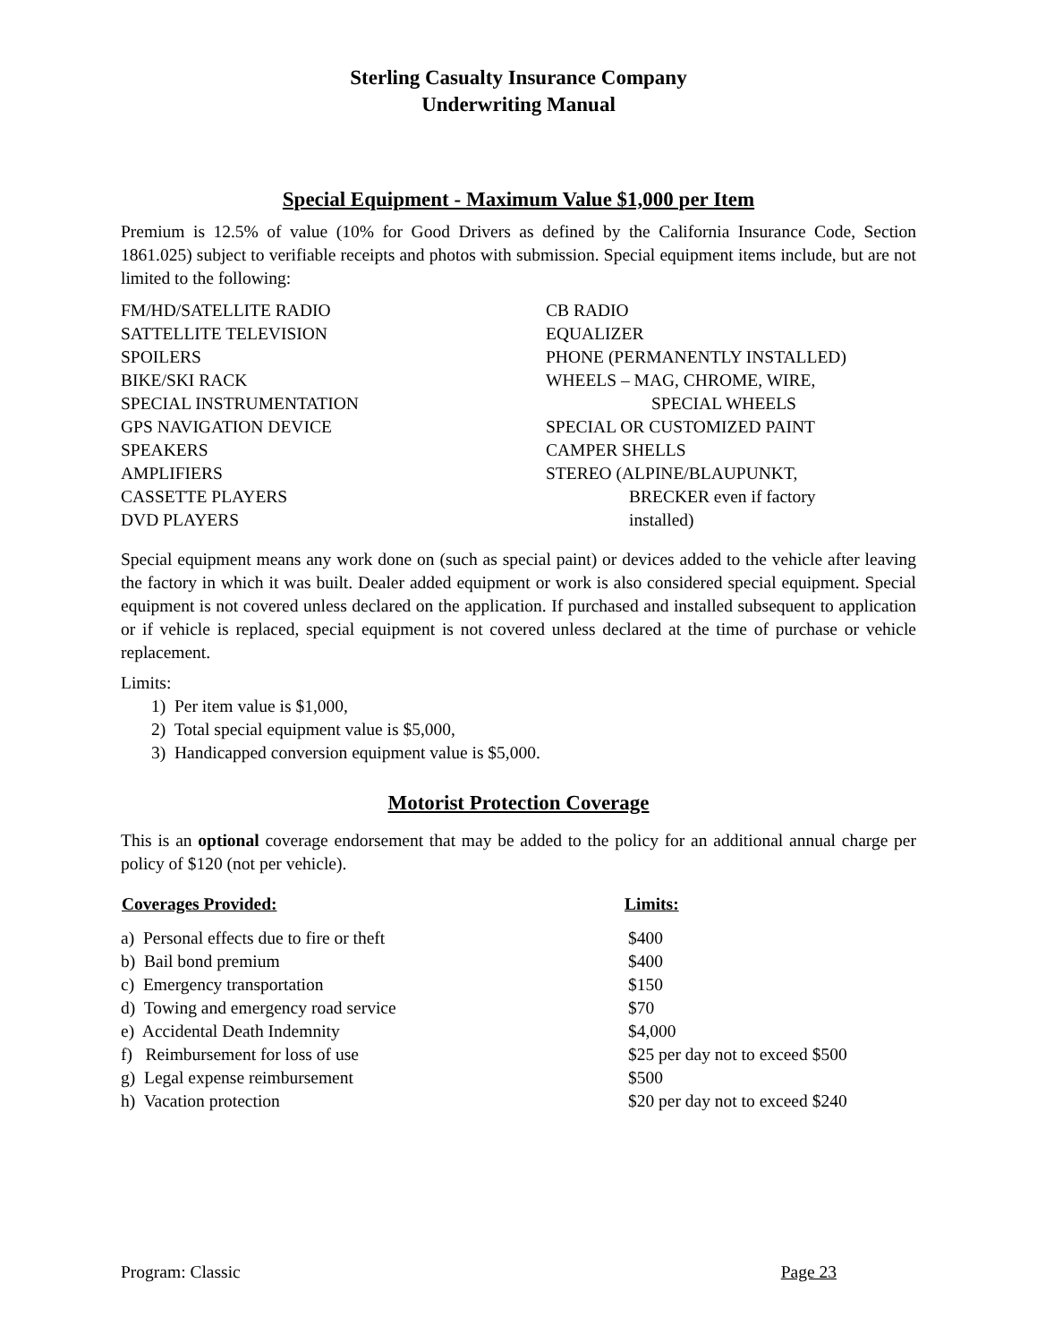Sterling Casualty Insurance Company
Underwriting Manual
Special Equipment - Maximum Value $1,000 per Item
Premium is 12.5% of value (10% for Good Drivers as defined by the California Insurance Code, Section 1861.025) subject to verifiable receipts and photos with submission. Special equipment items include, but are not limited to the following:
| FM/HD/SATELLITE RADIO | CB RADIO |
| SATTELLITE TELEVISION | EQUALIZER |
| SPOILERS | PHONE (PERMANENTLY INSTALLED) |
| BIKE/SKI RACK | WHEELS – MAG, CHROME, WIRE, |
| SPECIAL INSTRUMENTATION | SPECIAL WHEELS |
| GPS NAVIGATION DEVICE | SPECIAL OR CUSTOMIZED PAINT |
| SPEAKERS | CAMPER SHELLS |
| AMPLIFIERS | STEREO (ALPINE/BLAUPUNKT, |
| CASSETTE PLAYERS | BRECKER even if factory |
| DVD PLAYERS | installed) |
Special equipment means any work done on (such as special paint) or devices added to the vehicle after leaving the factory in which it was built. Dealer added equipment or work is also considered special equipment. Special equipment is not covered unless declared on the application. If purchased and installed subsequent to application or if vehicle is replaced, special equipment is not covered unless declared at the time of purchase or vehicle replacement.
Limits:
1) Per item value is $1,000,
2) Total special equipment value is $5,000,
3) Handicapped conversion equipment value is $5,000.
Motorist Protection Coverage
This is an optional coverage endorsement that may be added to the policy for an additional annual charge per policy of $120 (not per vehicle).
| Coverages Provided: | Limits: |
| --- | --- |
| a) Personal effects due to fire or theft | $400 |
| b) Bail bond premium | $400 |
| c) Emergency transportation | $150 |
| d) Towing and emergency road service | $70 |
| e) Accidental Death Indemnity | $4,000 |
| f) Reimbursement for loss of use | $25 per day not to exceed $500 |
| g) Legal expense reimbursement | $500 |
| h) Vacation protection | $20 per day not to exceed $240 |
Program: Classic Page 23